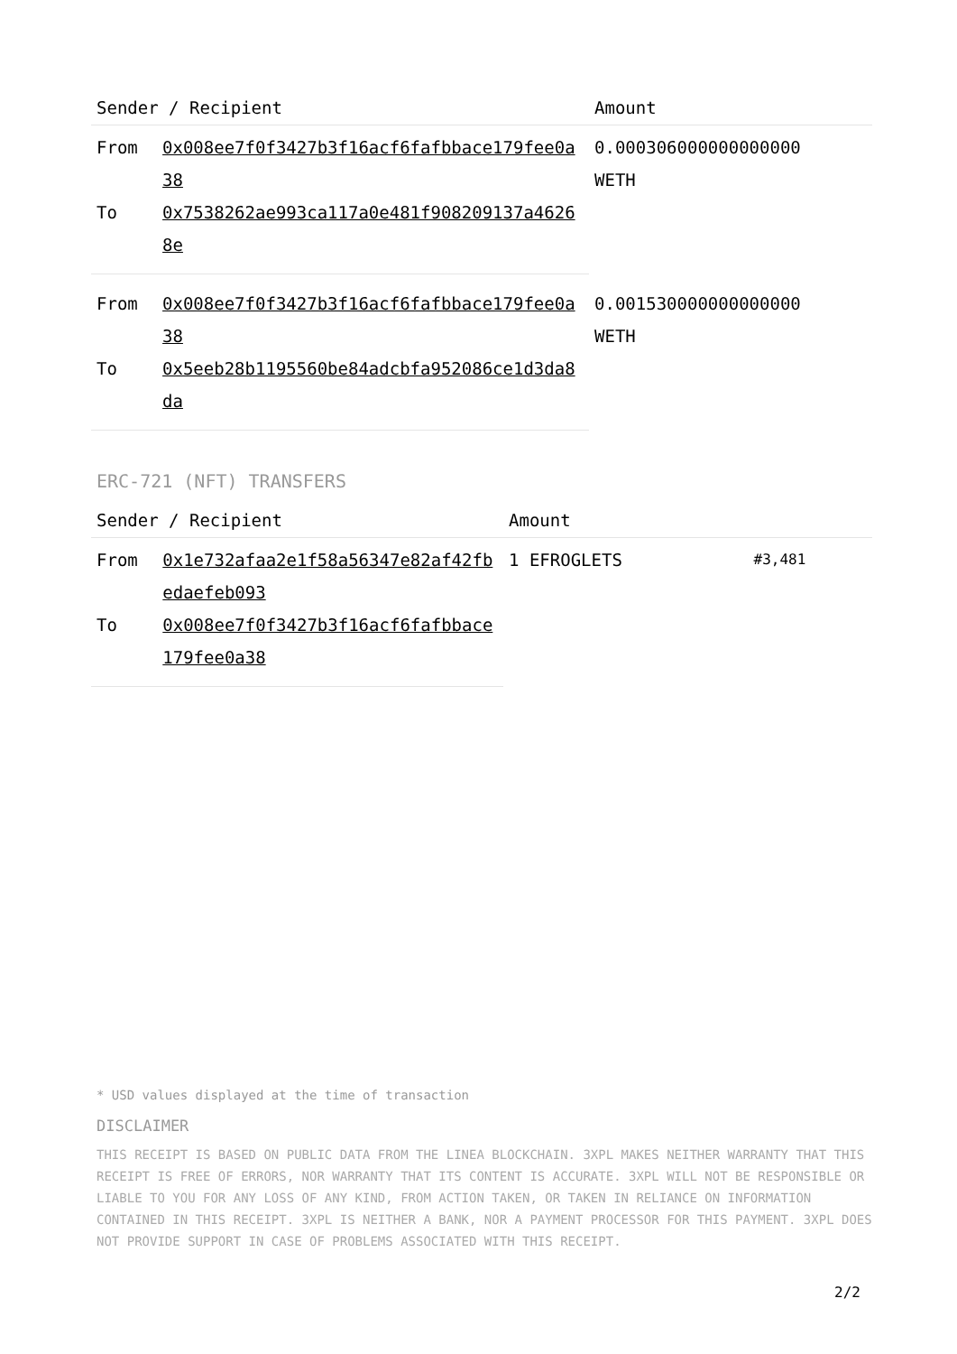| Sender / Recipient | | Amount |
| --- | --- | --- |
| From | 0x008ee7f0f3427b3f16acf6fafbbace179fee0a38 | 0.000306000000000000 WETH |
| To | 0x7538262ae993ca117a0e481f908209137a46268e | |
| From | 0x008ee7f0f3427b3f16acf6fafbbace179fee0a38 | 0.001530000000000000 WETH |
| To | 0x5eeb28b1195560be84adcbfa952086ce1d3da8da | |
ERC-721 (NFT) TRANSFERS
| Sender / Recipient | | Amount | | |
| --- | --- | --- | --- | --- |
| From | 0x1e732afaa2e1f58a56347e82af42fbedaefeb093 | 1 EFROGLETS | #3,481 | |
| To | 0x008ee7f0f3427b3f16acf6fafbbace179fee0a38 | | | |
* USD values displayed at the time of transaction
DISCLAIMER
THIS RECEIPT IS BASED ON PUBLIC DATA FROM THE LINEA BLOCKCHAIN. 3XPL MAKES NEITHER WARRANTY THAT THIS RECEIPT IS FREE OF ERRORS, NOR WARRANTY THAT ITS CONTENT IS ACCURATE. 3XPL WILL NOT BE RESPONSIBLE OR LIABLE TO YOU FOR ANY LOSS OF ANY KIND, FROM ACTION TAKEN, OR TAKEN IN RELIANCE ON INFORMATION CONTAINED IN THIS RECEIPT. 3XPL IS NEITHER A BANK, NOR A PAYMENT PROCESSOR FOR THIS PAYMENT. 3XPL DOES NOT PROVIDE SUPPORT IN CASE OF PROBLEMS ASSOCIATED WITH THIS RECEIPT.
2/2